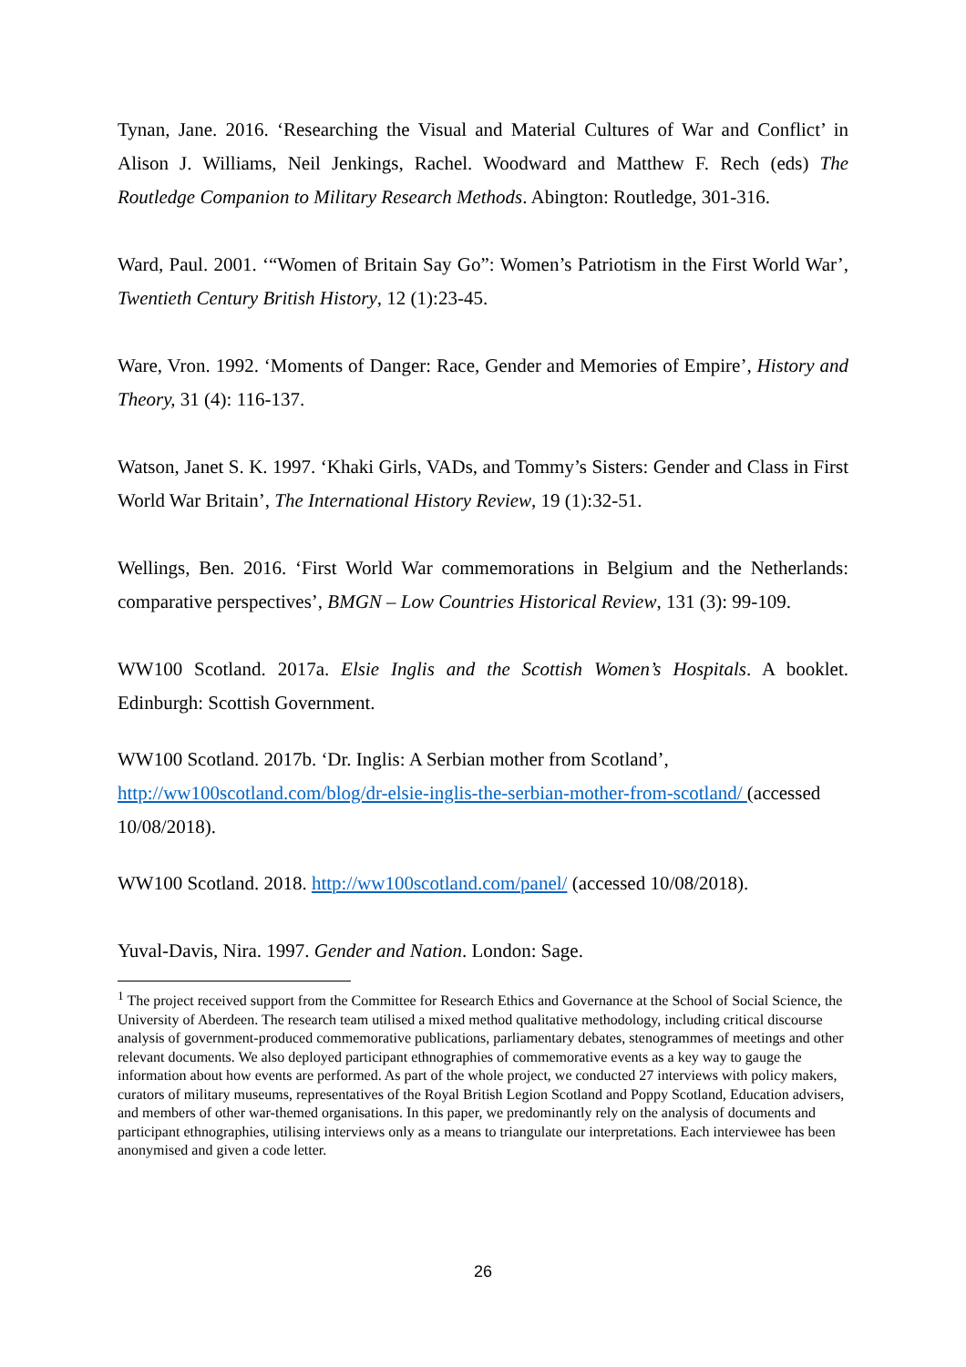Tynan, Jane. 2016. ‘Researching the Visual and Material Cultures of War and Conflict’ in Alison J. Williams, Neil Jenkings, Rachel. Woodward and Matthew F. Rech (eds) The Routledge Companion to Military Research Methods. Abington: Routledge, 301-316.
Ward, Paul. 2001. ‘“Women of Britain Say Go”: Women’s Patriotism in the First World War’, Twentieth Century British History, 12 (1):23-45.
Ware, Vron. 1992. ‘Moments of Danger: Race, Gender and Memories of Empire’, History and Theory, 31 (4): 116-137.
Watson, Janet S. K. 1997. ‘Khaki Girls, VADs, and Tommy’s Sisters: Gender and Class in First World War Britain’, The International History Review, 19 (1):32-51.
Wellings, Ben. 2016. ‘First World War commemorations in Belgium and the Netherlands: comparative perspectives’, BMGN – Low Countries Historical Review, 131 (3): 99-109.
WW100 Scotland. 2017a. Elsie Inglis and the Scottish Women’s Hospitals. A booklet. Edinburgh: Scottish Government.
WW100 Scotland. 2017b. ‘Dr. Inglis: A Serbian mother from Scotland’, http://ww100scotland.com/blog/dr-elsie-inglis-the-serbian-mother-from-scotland/ (accessed 10/08/2018).
WW100 Scotland. 2018. http://ww100scotland.com/panel/ (accessed 10/08/2018).
Yuval-Davis, Nira. 1997. Gender and Nation. London: Sage.
<sup>1</sup> The project received support from the Committee for Research Ethics and Governance at the School of Social Science, the University of Aberdeen. The research team utilised a mixed method qualitative methodology, including critical discourse analysis of government-produced commemorative publications, parliamentary debates, stenogrammes of meetings and other relevant documents. We also deployed participant ethnographies of commemorative events as a key way to gauge the information about how events are performed. As part of the whole project, we conducted 27 interviews with policy makers, curators of military museums, representatives of the Royal British Legion Scotland and Poppy Scotland, Education advisers, and members of other war-themed organisations. In this paper, we predominantly rely on the analysis of documents and participant ethnographies, utilising interviews only as a means to triangulate our interpretations. Each interviewee has been anonymised and given a code letter.
26